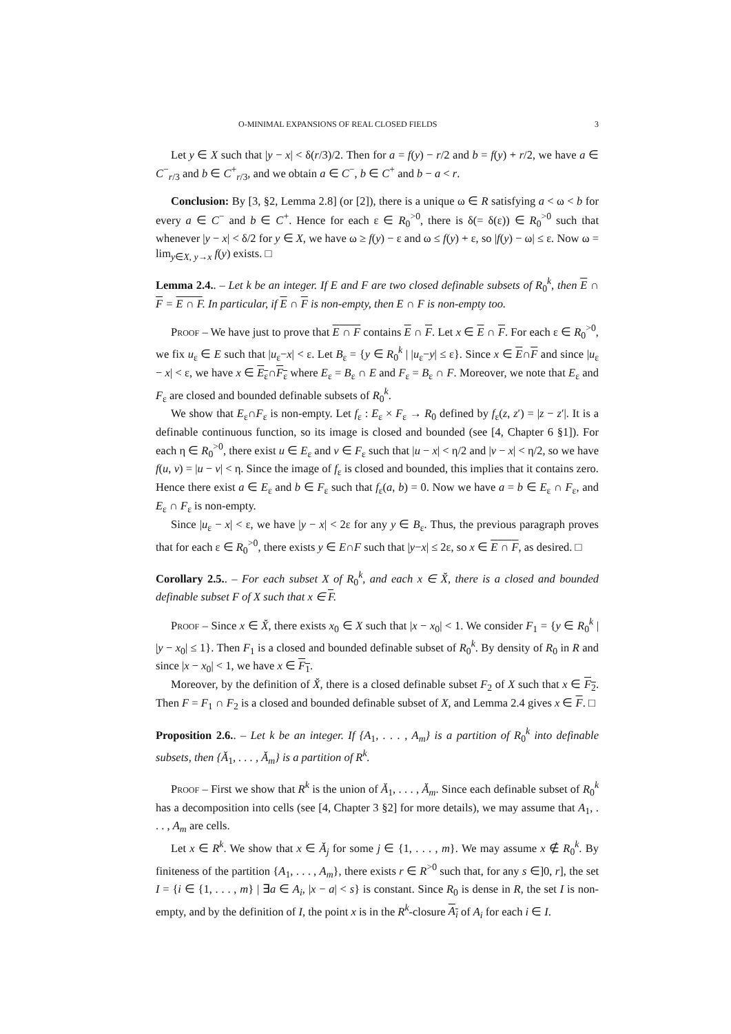O-MINIMAL EXPANSIONS OF REAL CLOSED FIELDS 3
Let y ∈ X such that |y − x| < δ(r/3)/2. Then for a = f(y) − r/2 and b = f(y) + r/2, we have a ∈ C<sup>−</sup><sub>r/3</sub> and b ∈ C<sup>+</sup><sub>r/3</sub>, and we obtain a ∈ C<sup>−</sup>, b ∈ C<sup>+</sup> and b − a < r.
Conclusion: By [3, §2, Lemma 2.8] (or [2]), there is a unique ω ∈ R satisfying a < ω < b for every a ∈ C<sup>−</sup> and b ∈ C<sup>+</sup>. Hence for each ε ∈ R<sub>0</sub><sup>>0</sup>, there is δ(= δ(ε)) ∈ R<sub>0</sub><sup>>0</sup> such that whenever |y − x| < δ/2 for y ∈ X, we have ω ≥ f(y) − ε and ω ≤ f(y) + ε, so |f(y) − ω| ≤ ε. Now ω = lim<sub>y∈X, y→x</sub> f(y) exists. □
Lemma 2.4.. – Let k be an integer. If E and F are two closed definable subsets of R<sub>0</sub><sup>k</sup>, then E ∩ F = E ∩ F. In particular, if E ∩ F is non-empty, then E ∩ F is non-empty too.
Proof – We have just to prove that E ∩ F contains E ∩ F. Let x ∈ E ∩ F. For each ε ∈ R<sub>0</sub><sup>>0</sup>, we fix u<sub>ε</sub> ∈ E such that |u<sub>ε</sub>−x| < ε. Let B<sub>ε</sub> = {y ∈ R<sub>0</sub><sup>k</sup> | |u<sub>ε</sub>−y| ≤ ε}. Since x ∈ E∩F and since |u<sub>ε</sub> − x| < ε, we have x ∈ E<sub>ε</sub>∩F<sub>ε</sub> where E<sub>ε</sub> = B<sub>ε</sub> ∩ E and F<sub>ε</sub> = B<sub>ε</sub> ∩ F. Moreover, we note that E<sub>ε</sub> and F<sub>ε</sub> are closed and bounded definable subsets of R<sub>0</sub><sup>k</sup>.
We show that E<sub>ε</sub>∩F<sub>ε</sub> is non-empty. Let f<sub>ε</sub> : E<sub>ε</sub> × F<sub>ε</sub> → R<sub>0</sub> defined by f<sub>ε</sub>(z, z′) = |z − z′|. It is a definable continuous function, so its image is closed and bounded (see [4, Chapter 6 §1]). For each η ∈ R<sub>0</sub><sup>>0</sup>, there exist u ∈ E<sub>ε</sub> and v ∈ F<sub>ε</sub> such that |u − x| < η/2 and |v − x| < η/2, so we have f(u, v) = |u − v| < η. Since the image of f<sub>ε</sub> is closed and bounded, this implies that it contains zero. Hence there exist a ∈ E<sub>ε</sub> and b ∈ F<sub>ε</sub> such that f<sub>ε</sub>(a, b) = 0. Now we have a = b ∈ E<sub>ε</sub> ∩ F<sub>ε</sub>, and E<sub>ε</sub> ∩ F<sub>ε</sub> is non-empty.
Since |u<sub>ε</sub> − x| < ε, we have |y − x| < 2ε for any y ∈ B<sub>ε</sub>. Thus, the previous paragraph proves that for each ε ∈ R<sub>0</sub><sup>>0</sup>, there exists y ∈ E∩F such that |y−x| ≤ 2ε, so x ∈ E ∩ F, as desired. □
Corollary 2.5.. – For each subset X of R<sub>0</sub><sup>k</sup>, and each x ∈ X̆, there is a closed and bounded definable subset F of X such that x ∈ F.
Proof – Since x ∈ X̆, there exists x<sub>0</sub> ∈ X such that |x − x<sub>0</sub>| < 1. We consider F<sub>1</sub> = {y ∈ R<sub>0</sub><sup>k</sup> | |y − x<sub>0</sub>| ≤ 1}. Then F<sub>1</sub> is a closed and bounded definable subset of R<sub>0</sub><sup>k</sup>. By density of R<sub>0</sub> in R and since |x − x<sub>0</sub>| < 1, we have x ∈ F<sub>1</sub>.
Moreover, by the definition of X̆, there is a closed definable subset F<sub>2</sub> of X such that x ∈ F<sub>2</sub>. Then F = F<sub>1</sub> ∩ F<sub>2</sub> is a closed and bounded definable subset of X, and Lemma 2.4 gives x ∈ F. □
Proposition 2.6.. – Let k be an integer. If {A<sub>1</sub>, . . . , A<sub>m</sub>} is a partition of R<sub>0</sub><sup>k</sup> into definable subsets, then {Ă<sub>1</sub>, . . . , Ă<sub>m</sub>} is a partition of R<sup>k</sup>.
Proof – First we show that R<sup>k</sup> is the union of Ă<sub>1</sub>, . . . , Ă<sub>m</sub>. Since each definable subset of R<sub>0</sub><sup>k</sup> has a decomposition into cells (see [4, Chapter 3 §2] for more details), we may assume that A<sub>1</sub>, . . . , A<sub>m</sub> are cells.
Let x ∈ R<sup>k</sup>. We show that x ∈ Ă<sub>j</sub> for some j ∈ {1, . . . , m}. We may assume x ∉ R<sub>0</sub><sup>k</sup>. By finiteness of the partition {A<sub>1</sub>, . . . , A<sub>m</sub>}, there exists r ∈ R<sup>>0</sup> such that, for any s ∈]0, r], the set I = {i ∈ {1, . . . , m} | ∃a ∈ A<sub>i</sub>, |x − a| < s} is constant. Since R<sub>0</sub> is dense in R, the set I is non-empty, and by the definition of I, the point x is in the R<sup>k</sup>-closure A<sub>i</sub> of A<sub>i</sub> for each i ∈ I.